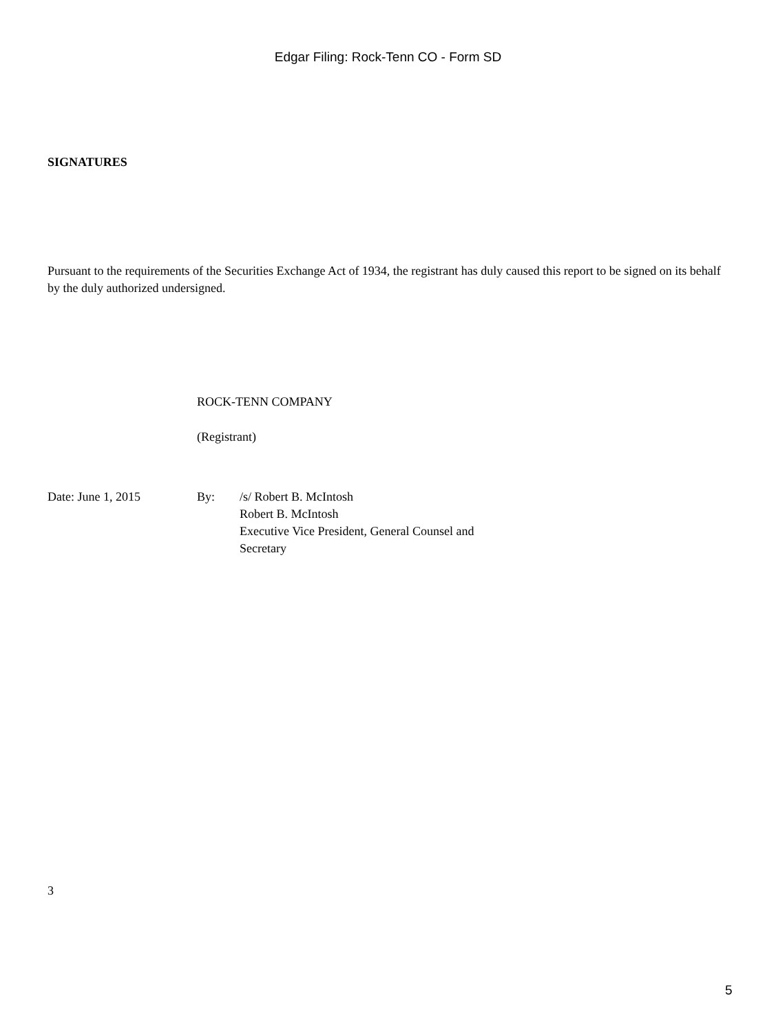Edgar Filing: Rock-Tenn CO - Form SD
SIGNATURES
Pursuant to the requirements of the Securities Exchange Act of 1934, the registrant has duly caused this report to be signed on its behalf by the duly authorized undersigned.
ROCK-TENN COMPANY
(Registrant)
Date: June 1, 2015 By: /s/ Robert B. McIntosh
Robert B. McIntosh
Executive Vice President, General Counsel and
Secretary
3
5